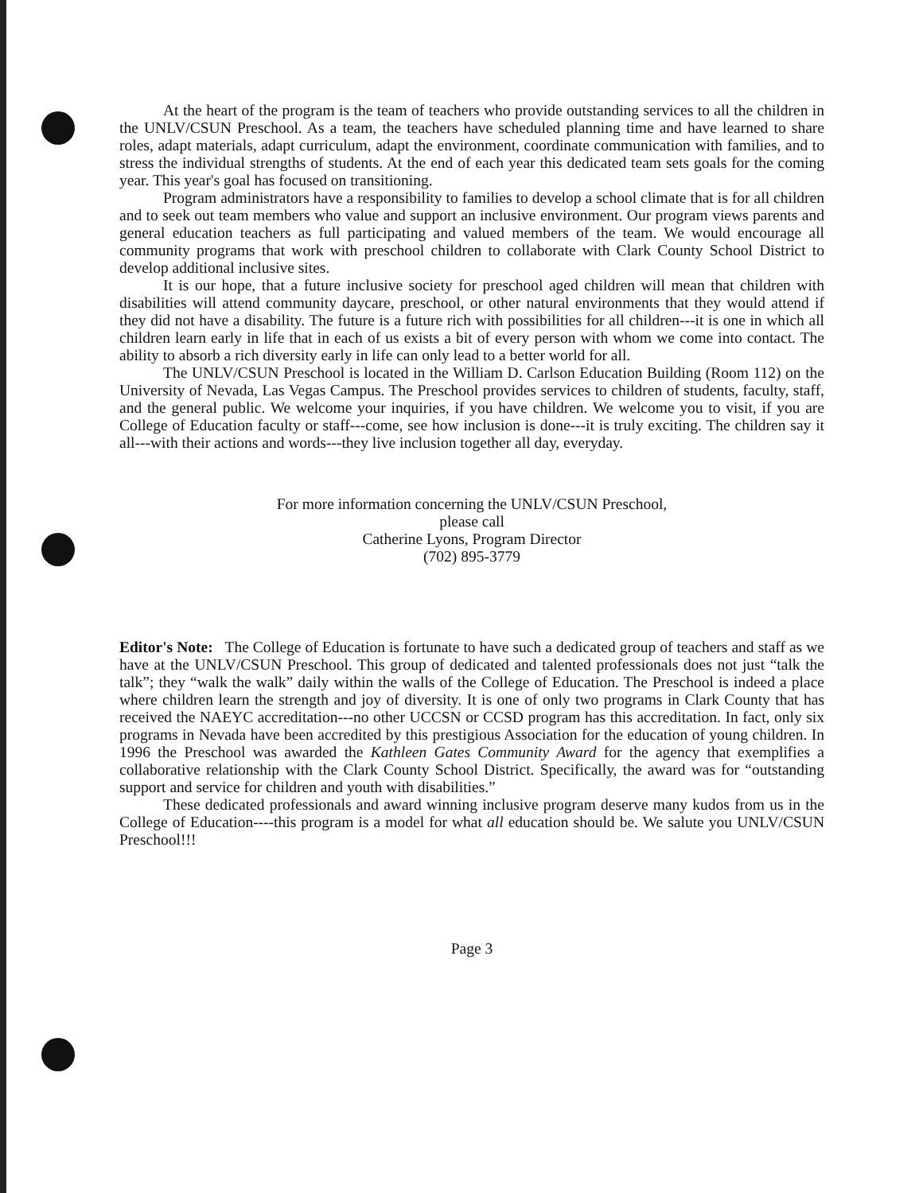At the heart of the program is the team of teachers who provide outstanding services to all the children in the UNLV/CSUN Preschool. As a team, the teachers have scheduled planning time and have learned to share roles, adapt materials, adapt curriculum, adapt the environment, coordinate communication with families, and to stress the individual strengths of students. At the end of each year this dedicated team sets goals for the coming year. This year's goal has focused on transitioning.
Program administrators have a responsibility to families to develop a school climate that is for all children and to seek out team members who value and support an inclusive environment. Our program views parents and general education teachers as full participating and valued members of the team. We would encourage all community programs that work with preschool children to collaborate with Clark County School District to develop additional inclusive sites.
It is our hope, that a future inclusive society for preschool aged children will mean that children with disabilities will attend community daycare, preschool, or other natural environments that they would attend if they did not have a disability. The future is a future rich with possibilities for all children---it is one in which all children learn early in life that in each of us exists a bit of every person with whom we come into contact. The ability to absorb a rich diversity early in life can only lead to a better world for all.
The UNLV/CSUN Preschool is located in the William D. Carlson Education Building (Room 112) on the University of Nevada, Las Vegas Campus. The Preschool provides services to children of students, faculty, staff, and the general public. We welcome your inquiries, if you have children. We welcome you to visit, if you are College of Education faculty or staff---come, see how inclusion is done---it is truly exciting. The children say it all---with their actions and words---they live inclusion together all day, everyday.
For more information concerning the UNLV/CSUN Preschool,
please call
Catherine Lyons, Program Director
(702) 895-3779
Editor's Note: The College of Education is fortunate to have such a dedicated group of teachers and staff as we have at the UNLV/CSUN Preschool. This group of dedicated and talented professionals does not just “talk the talk”; they “walk the walk” daily within the walls of the College of Education. The Preschool is indeed a place where children learn the strength and joy of diversity. It is one of only two programs in Clark County that has received the NAEYC accreditation---no other UCCSN or CCSD program has this accreditation. In fact, only six programs in Nevada have been accredited by this prestigious Association for the education of young children. In 1996 the Preschool was awarded the Kathleen Gates Community Award for the agency that exemplifies a collaborative relationship with the Clark County School District. Specifically, the award was for “outstanding support and service for children and youth with disabilities.”
These dedicated professionals and award winning inclusive program deserve many kudos from us in the College of Education----this program is a model for what all education should be. We salute you UNLV/CSUN Preschool!!!
Page 3